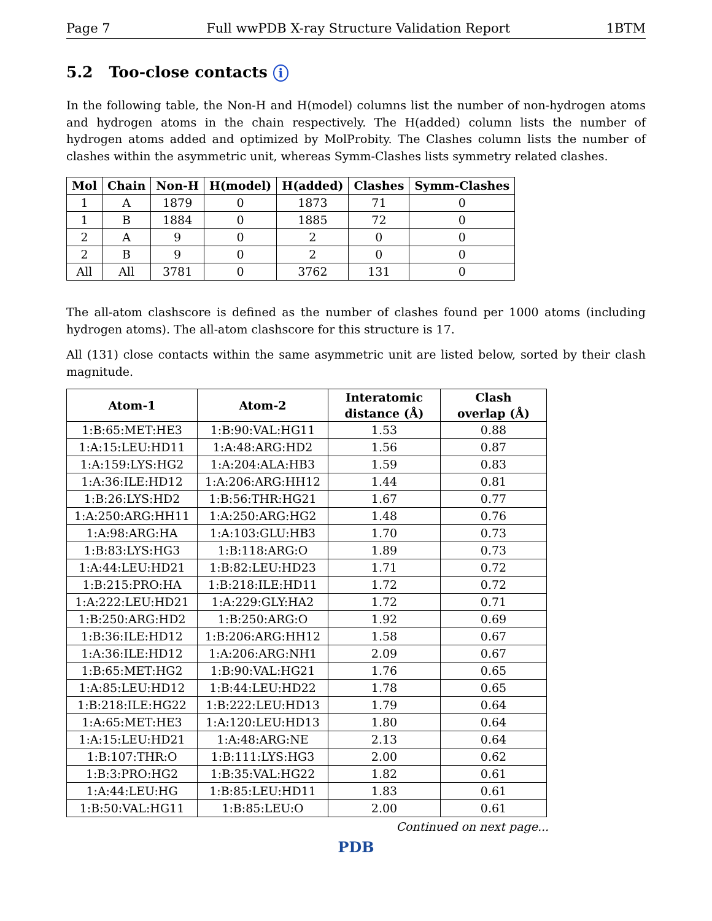Page 7 Full wwPDB X-ray Structure Validation Report 1BTM
5.2 Too-close contacts i
In the following table, the Non-H and H(model) columns list the number of non-hydrogen atoms and hydrogen atoms in the chain respectively. The H(added) column lists the number of hydrogen atoms added and optimized by MolProbity. The Clashes column lists the number of clashes within the asymmetric unit, whereas Symm-Clashes lists symmetry related clashes.
| Mol | Chain | Non-H | H(model) | H(added) | Clashes | Symm-Clashes |
| --- | --- | --- | --- | --- | --- | --- |
| 1 | A | 1879 | 0 | 1873 | 71 | 0 |
| 1 | B | 1884 | 0 | 1885 | 72 | 0 |
| 2 | A | 9 | 0 | 2 | 0 | 0 |
| 2 | B | 9 | 0 | 2 | 0 | 0 |
| All | All | 3781 | 0 | 3762 | 131 | 0 |
The all-atom clashscore is defined as the number of clashes found per 1000 atoms (including hydrogen atoms). The all-atom clashscore for this structure is 17.
All (131) close contacts within the same asymmetric unit are listed below, sorted by their clash magnitude.
| Atom-1 | Atom-2 | Interatomic distance (Å) | Clash overlap (Å) |
| --- | --- | --- | --- |
| 1:B:65:MET:HE3 | 1:B:90:VAL:HG11 | 1.53 | 0.88 |
| 1:A:15:LEU:HD11 | 1:A:48:ARG:HD2 | 1.56 | 0.87 |
| 1:A:159:LYS:HG2 | 1:A:204:ALA:HB3 | 1.59 | 0.83 |
| 1:A:36:ILE:HD12 | 1:A:206:ARG:HH12 | 1.44 | 0.81 |
| 1:B:26:LYS:HD2 | 1:B:56:THR:HG21 | 1.67 | 0.77 |
| 1:A:250:ARG:HH11 | 1:A:250:ARG:HG2 | 1.48 | 0.76 |
| 1:A:98:ARG:HA | 1:A:103:GLU:HB3 | 1.70 | 0.73 |
| 1:B:83:LYS:HG3 | 1:B:118:ARG:O | 1.89 | 0.73 |
| 1:A:44:LEU:HD21 | 1:B:82:LEU:HD23 | 1.71 | 0.72 |
| 1:B:215:PRO:HA | 1:B:218:ILE:HD11 | 1.72 | 0.72 |
| 1:A:222:LEU:HD21 | 1:A:229:GLY:HA2 | 1.72 | 0.71 |
| 1:B:250:ARG:HD2 | 1:B:250:ARG:O | 1.92 | 0.69 |
| 1:B:36:ILE:HD12 | 1:B:206:ARG:HH12 | 1.58 | 0.67 |
| 1:A:36:ILE:HD12 | 1:A:206:ARG:NH1 | 2.09 | 0.67 |
| 1:B:65:MET:HG2 | 1:B:90:VAL:HG21 | 1.76 | 0.65 |
| 1:A:85:LEU:HD12 | 1:B:44:LEU:HD22 | 1.78 | 0.65 |
| 1:B:218:ILE:HG22 | 1:B:222:LEU:HD13 | 1.79 | 0.64 |
| 1:A:65:MET:HE3 | 1:A:120:LEU:HD13 | 1.80 | 0.64 |
| 1:A:15:LEU:HD21 | 1:A:48:ARG:NE | 2.13 | 0.64 |
| 1:B:107:THR:O | 1:B:111:LYS:HG3 | 2.00 | 0.62 |
| 1:B:3:PRO:HG2 | 1:B:35:VAL:HG22 | 1.82 | 0.61 |
| 1:A:44:LEU:HG | 1:B:85:LEU:HD11 | 1.83 | 0.61 |
| 1:B:50:VAL:HG11 | 1:B:85:LEU:O | 2.00 | 0.61 |
Continued on next page...
PDB